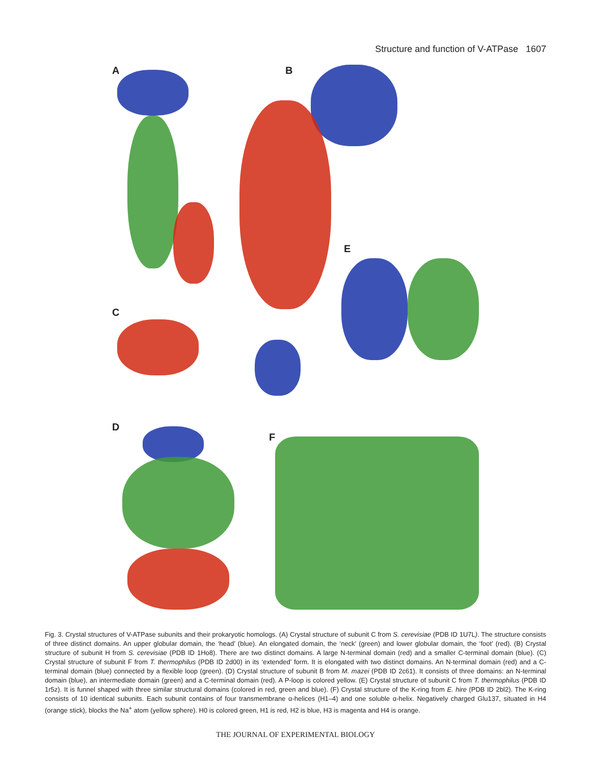Structure and function of V-ATPase 1607
A B
E
C
D
F
Fig. 3. Crystal structures of V-ATPase subunits and their prokaryotic homologs. (A) Crystal structure of subunit C from S. cerevisiae (PDB ID 1U7L). The structure consists of three distinct domains. An upper globular domain, the ‘head’ (blue). An elongated domain, the ‘neck’ (green) and lower globular domain, the ‘foot’ (red). (B) Crystal structure of subunit H from S. cerevisiae (PDB ID 1Ho8). There are two distinct domains. A large N-terminal domain (red) and a smaller C-terminal domain (blue). (C) Crystal structure of subunit F from T. thermophilus (PDB ID 2d00) in its ‘extended’ form. It is elongated with two distinct domains. An N-terminal domain (red) and a C-terminal domain (blue) connected by a flexible loop (green). (D) Crystal structure of subunit B from M. mazei (PDB ID 2c61). It consists of three domains: an N-terminal domain (blue), an intermediate domain (green) and a C-terminal domain (red). A P-loop is colored yellow. (E) Crystal structure of subunit C from T. thermophilus (PDB ID 1r5z). It is funnel shaped with three similar structural domains (colored in red, green and blue). (F) Crystal structure of the K-ring from E. hire (PDB ID 2bl2). The K-ring consists of 10 identical subunits. Each subunit contains of four transmembrane α-helices (H1–4) and one soluble α-helix. Negatively charged Glu137, situated in H4 (orange stick), blocks the Na<sup>+</sup> atom (yellow sphere). H0 is colored green, H1 is red, H2 is blue, H3 is magenta and H4 is orange.
THE JOURNAL OF EXPERIMENTAL BIOLOGY